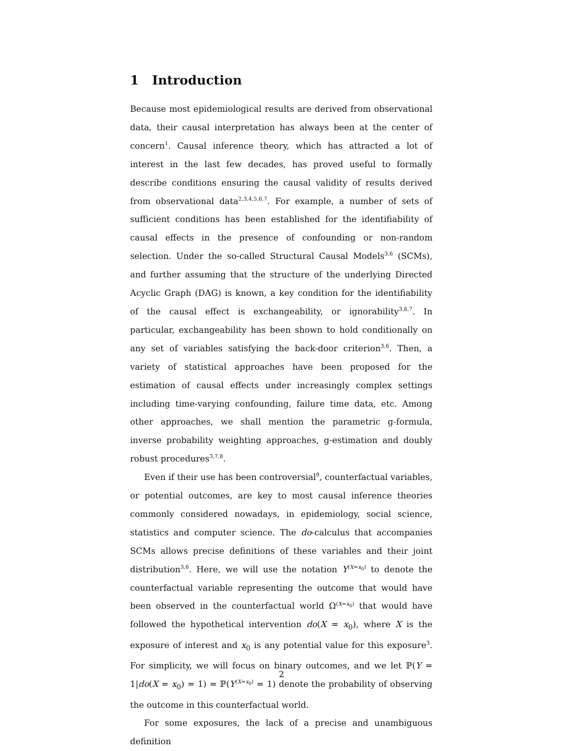1 Introduction
Because most epidemiological results are derived from observational data, their causal interpretation has always been at the center of concern<sup>1</sup>. Causal inference theory, which has attracted a lot of interest in the last few decades, has proved useful to formally describe conditions ensuring the causal validity of results derived from observational data<sup>2,3,4,5,6,7</sup>. For example, a number of sets of sufficient conditions has been established for the identifiability of causal effects in the presence of confounding or non-random selection. Under the so-called Structural Causal Models<sup>3,6</sup> (SCMs), and further assuming that the structure of the underlying Directed Acyclic Graph (DAG) is known, a key condition for the identifiability of the causal effect is exchangeability, or ignorability<sup>3,6,7</sup>. In particular, exchangeability has been shown to hold conditionally on any set of variables satisfying the back-door criterion<sup>3,6</sup>. Then, a variety of statistical approaches have been proposed for the estimation of causal effects under increasingly complex settings including time-varying confounding, failure time data, etc. Among other approaches, we shall mention the parametric g-formula, inverse probability weighting approaches, g-estimation and doubly robust procedures<sup>3,7,8</sup>.
Even if their use has been controversial<sup>9</sup>, counterfactual variables, or potential outcomes, are key to most causal inference theories commonly considered nowadays, in epidemiology, social science, statistics and computer science. The do-calculus that accompanies SCMs allows precise definitions of these variables and their joint distribution<sup>3,6</sup>. Here, we will use the notation Y<sup>(X=x<sub>0</sub>)</sup> to denote the counterfactual variable representing the outcome that would have been observed in the counterfactual world Ω<sup>(X=x<sub>0</sub>)</sup> that would have followed the hypothetical intervention do(X = x<sub>0</sub>), where X is the exposure of interest and x<sub>0</sub> is any potential value for this exposure<sup>3</sup>. For simplicity, we will focus on binary outcomes, and we let ℙ(Y = 1|do(X = x<sub>0</sub>) = 1) = ℙ(Y<sup>(X=x<sub>0</sub>)</sup> = 1) denote the probability of observing the outcome in this counterfactual world.
For some exposures, the lack of a precise and unambiguous definition
2